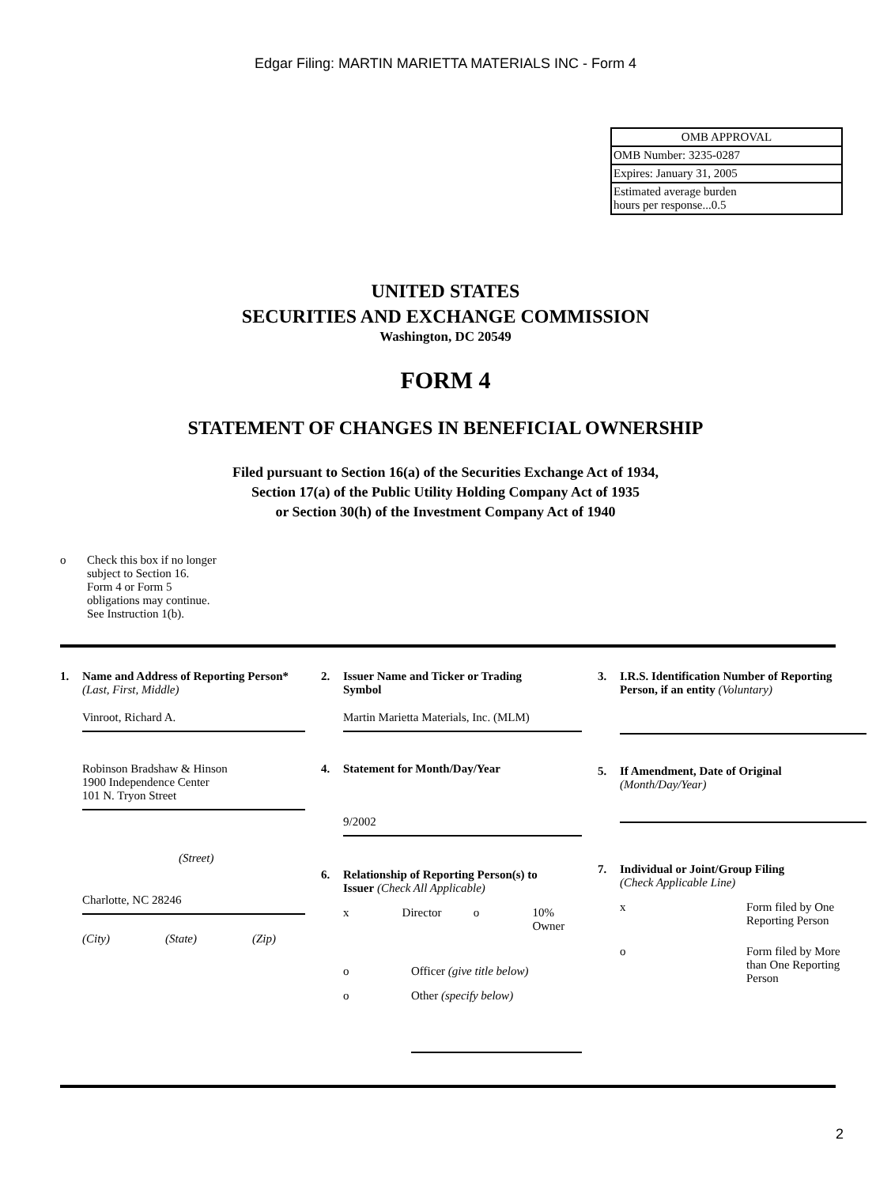Edgar Filing: MARTIN MARIETTA MATERIALS INC - Form 4
| OMB APPROVAL |
| OMB Number: 3235-0287 |
| Expires: January 31, 2005 |
| Estimated average burden hours per response...0.5 |
UNITED STATES
SECURITIES AND EXCHANGE COMMISSION
Washington, DC 20549
FORM 4
STATEMENT OF CHANGES IN BENEFICIAL OWNERSHIP
Filed pursuant to Section 16(a) of the Securities Exchange Act of 1934,
Section 17(a) of the Public Utility Holding Company Act of 1935
or Section 30(h) of the Investment Company Act of 1940
o Check this box if no longer
subject to Section 16.
Form 4 or Form 5
obligations may continue.
See Instruction 1(b).
1. Name and Address of Reporting Person* (Last, First, Middle)
Vinroot, Richard A.
Robinson Bradshaw & Hinson
1900 Independence Center
101 N. Tryon Street
(Street)
Charlotte, NC 28246
(City) (State) (Zip)
2. Issuer Name and Ticker or Trading Symbol
Martin Marietta Materials, Inc. (MLM)
4. Statement for Month/Day/Year
9/2002
6. Relationship of Reporting Person(s) to Issuer (Check All Applicable)
x Director o 10% Owner
o Officer (give title below)
o Other (specify below)
3. I.R.S. Identification Number of Reporting Person, if an entity (Voluntary)
5. If Amendment, Date of Original
(Month/Day/Year)
7. Individual or Joint/Group Filing
(Check Applicable Line)
x Form filed by One
Reporting Person
o Form filed by More
than One Reporting
Person
2